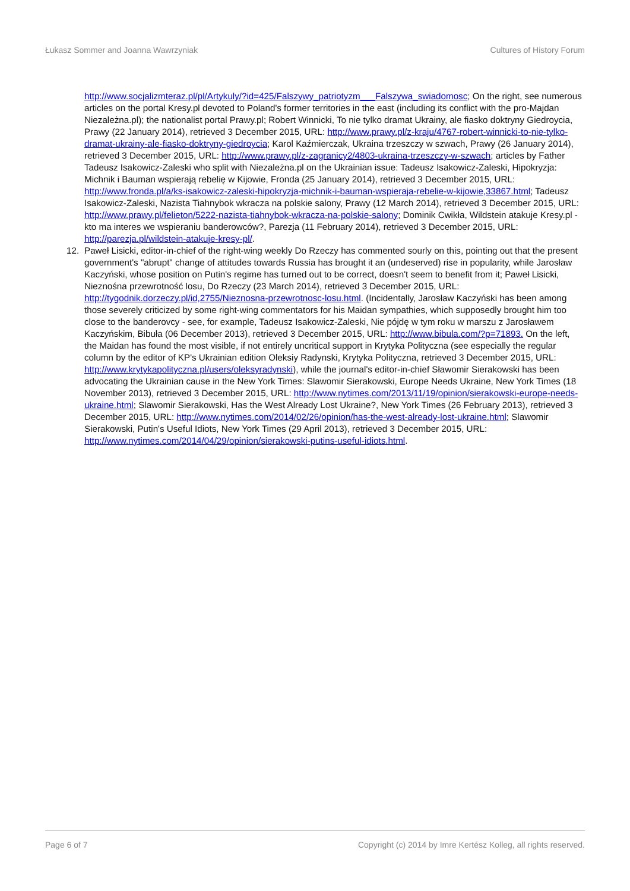Łukasz Sommer and Joanna Wawrzyniak Cultures of History Forum
http://www.socjalizmteraz.pl/pl/Artykuly/?id=425/Falszywy_patriotyzm___Falszywa_swiadomosc; On the right, see numerous articles on the portal Kresy.pl devoted to Poland's former territories in the east (including its conflict with the pro-Majdan Niezależna.pl); the nationalist portal Prawy.pl; Robert Winnicki, To nie tylko dramat Ukrainy, ale fiasko doktryny Giedroycia, Prawy (22 January 2014), retrieved 3 December 2015, URL: http://www.prawy.pl/z-kraju/4767-robert-winnicki-to-nie-tylko-dramat-ukrainy-ale-fiasko-doktryny-giedroycia; Karol Kaźmierczak, Ukraina trzeszczy w szwach, Prawy (26 January 2014), retrieved 3 December 2015, URL: http://www.prawy.pl/z-zagranicy2/4803-ukraina-trzeszczy-w-szwach; articles by Father Tadeusz Isakowicz-Zaleski who split with Niezależna.pl on the Ukrainian issue: Tadeusz Isakowicz-Zaleski, Hipokryzja: Michnik i Bauman wspierają rebelię w Kijowie, Fronda (25 January 2014), retrieved 3 December 2015, URL: http://www.fronda.pl/a/ks-isakowicz-zaleski-hipokryzja-michnik-i-bauman-wspieraja-rebelie-w-kijowie,33867.html; Tadeusz Isakowicz-Zaleski, Nazista Tiahnybok wkracza na polskie salony, Prawy (12 March 2014), retrieved 3 December 2015, URL: http://www.prawy.pl/felieton/5222-nazista-tiahnybok-wkracza-na-polskie-salony; Dominik Cwikła, Wildstein atakuje Kresy.pl - kto ma interes we wspieraniu banderowców?, Parezja (11 February 2014), retrieved 3 December 2015, URL: http://parezja.pl/wildstein-atakuje-kresy-pl/.
12. Paweł Lisicki, editor-in-chief of the right-wing weekly Do Rzeczy has commented sourly on this, pointing out that the present government's "abrupt" change of attitudes towards Russia has brought it an (undeserved) rise in popularity, while Jarosław Kaczyński, whose position on Putin's regime has turned out to be correct, doesn't seem to benefit from it; Paweł Lisicki, Nieznośna przewrotność losu, Do Rzeczy (23 March 2014), retrieved 3 December 2015, URL: http://tygodnik.dorzeczy.pl/id,2755/Nieznosna-przewrotnosc-losu.html. (Incidentally, Jarosław Kaczyński has been among those severely criticized by some right-wing commentators for his Maidan sympathies, which supposedly brought him too close to the banderovcy - see, for example, Tadeusz Isakowicz-Zaleski, Nie pójdę w tym roku w marszu z Jarosławem Kaczyńskim, Bibuła (06 December 2013), retrieved 3 December 2015, URL: http://www.bibula.com/?p=71893. On the left, the Maidan has found the most visible, if not entirely uncritical support in Krytyka Polityczna (see especially the regular column by the editor of KP's Ukrainian edition Oleksiy Radynski, Krytyka Polityczna, retrieved 3 December 2015, URL: http://www.krytykapolityczna.pl/users/oleksyradynski), while the journal's editor-in-chief Sławomir Sierakowski has been advocating the Ukrainian cause in the New York Times: Slawomir Sierakowski, Europe Needs Ukraine, New York Times (18 November 2013), retrieved 3 December 2015, URL: http://www.nytimes.com/2013/11/19/opinion/sierakowski-europe-needs-ukraine.html; Slawomir Sierakowski, Has the West Already Lost Ukraine?, New York Times (26 February 2013), retrieved 3 December 2015, URL: http://www.nytimes.com/2014/02/26/opinion/has-the-west-already-lost-ukraine.html; Slawomir Sierakowski, Putin's Useful Idiots, New York Times (29 April 2013), retrieved 3 December 2015, URL: http://www.nytimes.com/2014/04/29/opinion/sierakowski-putins-useful-idiots.html.
Page 6 of 7 Copyright (c) 2014 by Imre Kertész Kolleg, all rights reserved.